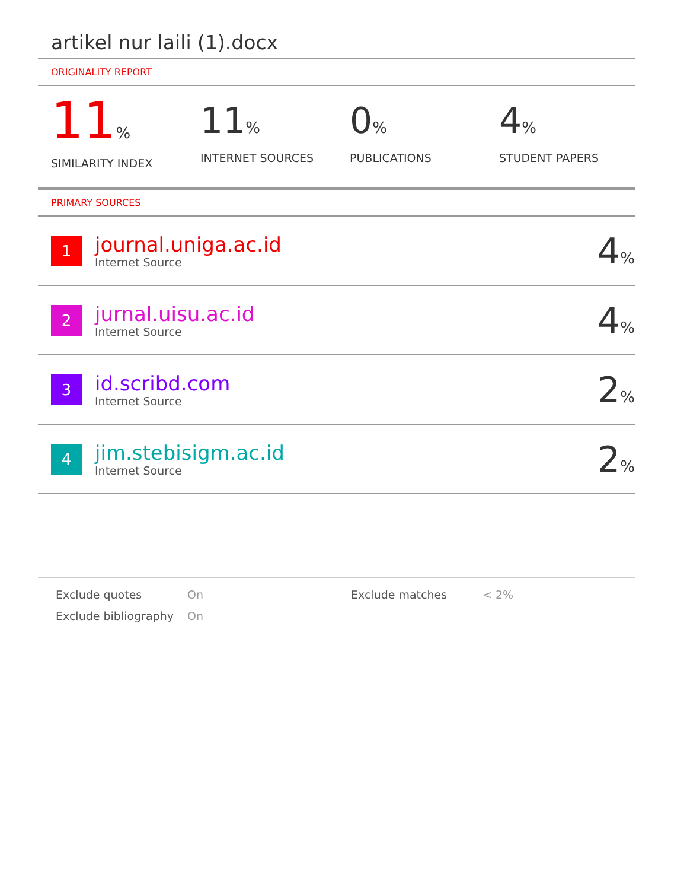artikel nur laili (1).docx
ORIGINALITY REPORT
11%
SIMILARITY INDEX
11%
INTERNET SOURCES
0%
PUBLICATIONS
4%
STUDENT PAPERS
PRIMARY SOURCES
| 1 | journal.uniga.ac.id Internet Source | 4 % |
| 2 | jurnal.uisu.ac.id Internet Source | 4 % |
| 3 | id.scribd.com Internet Source | 2 % |
| 4 | jim.stebisigm.ac.id Internet Source | 2 % |
Exclude quotes
On
Exclude matches
< 2%
Exclude bibliography
On